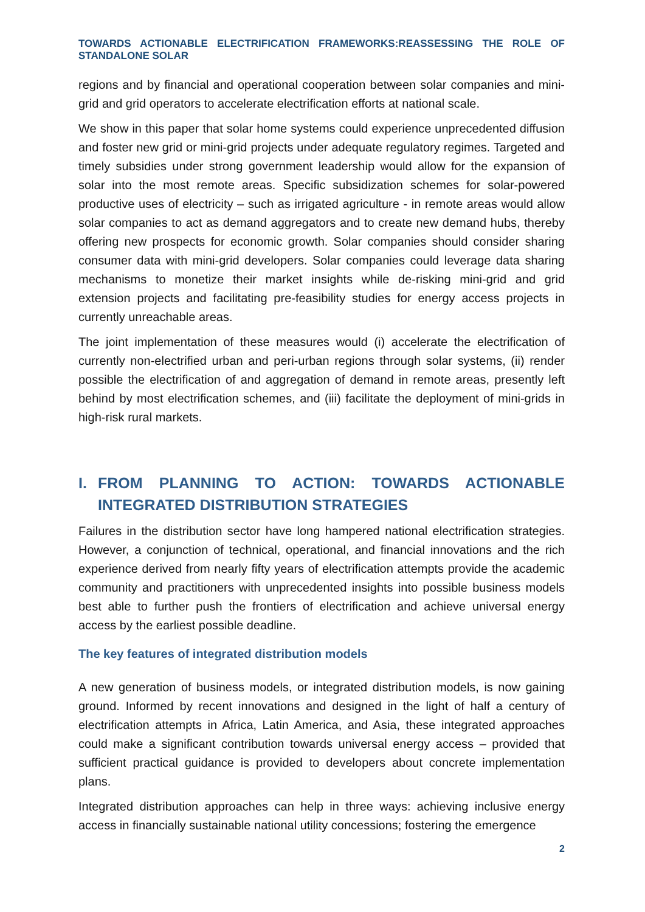TOWARDS ACTIONABLE ELECTRIFICATION FRAMEWORKS:REASSESSING THE ROLE OF STANDALONE SOLAR
regions and by financial and operational cooperation between solar companies and mini-grid and grid operators to accelerate electrification efforts at national scale.
We show in this paper that solar home systems could experience unprecedented diffusion and foster new grid or mini-grid projects under adequate regulatory regimes. Targeted and timely subsidies under strong government leadership would allow for the expansion of solar into the most remote areas. Specific subsidization schemes for solar-powered productive uses of electricity – such as irrigated agriculture - in remote areas would allow solar companies to act as demand aggregators and to create new demand hubs, thereby offering new prospects for economic growth. Solar companies should consider sharing consumer data with mini-grid developers. Solar companies could leverage data sharing mechanisms to monetize their market insights while de-risking mini-grid and grid extension projects and facilitating pre-feasibility studies for energy access projects in currently unreachable areas.
The joint implementation of these measures would (i) accelerate the electrification of currently non-electrified urban and peri-urban regions through solar systems, (ii) render possible the electrification of and aggregation of demand in remote areas, presently left behind by most electrification schemes, and (iii) facilitate the deployment of mini-grids in high-risk rural markets.
I. FROM PLANNING TO ACTION: TOWARDS ACTIONABLE INTEGRATED DISTRIBUTION STRATEGIES
Failures in the distribution sector have long hampered national electrification strategies. However, a conjunction of technical, operational, and financial innovations and the rich experience derived from nearly fifty years of electrification attempts provide the academic community and practitioners with unprecedented insights into possible business models best able to further push the frontiers of electrification and achieve universal energy access by the earliest possible deadline.
The key features of integrated distribution models
A new generation of business models, or integrated distribution models, is now gaining ground. Informed by recent innovations and designed in the light of half a century of electrification attempts in Africa, Latin America, and Asia, these integrated approaches could make a significant contribution towards universal energy access – provided that sufficient practical guidance is provided to developers about concrete implementation plans.
Integrated distribution approaches can help in three ways: achieving inclusive energy access in financially sustainable national utility concessions; fostering the emergence
2